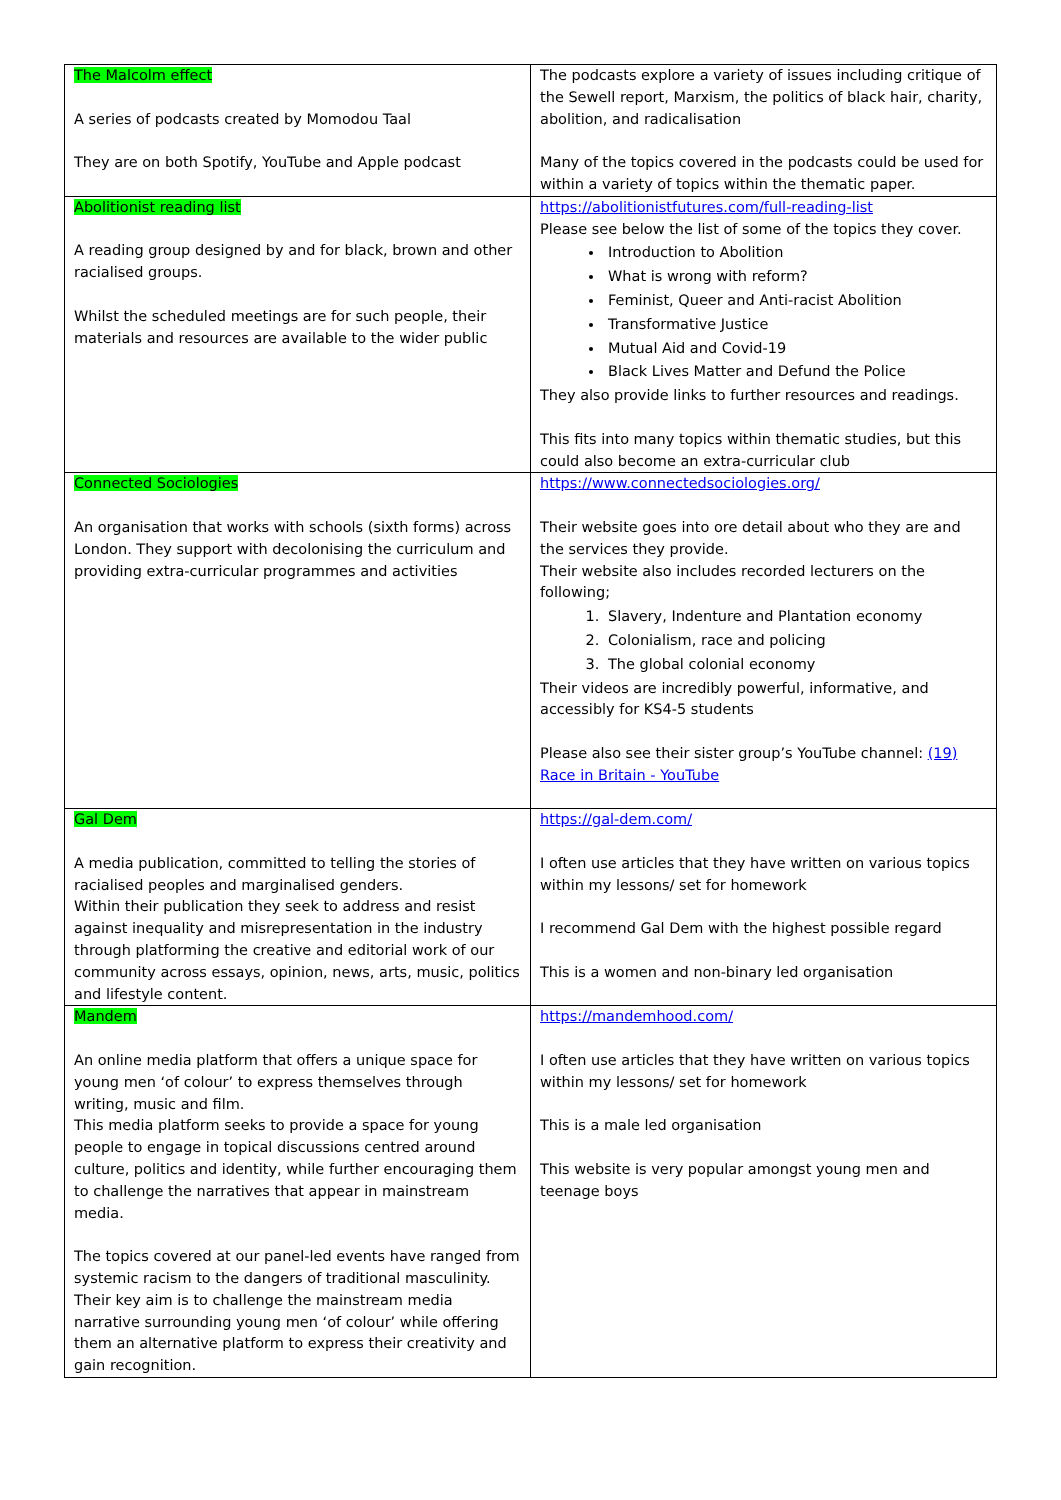| The Malcolm effect A series of podcasts created by Momodou Taal They are on both Spotify, YouTube and Apple podcast | The podcasts explore a variety of issues including critique of the Sewell report, Marxism, the politics of black hair, charity, abolition, and radicalisation Many of the topics covered in the podcasts could be used for within a variety of topics within the thematic paper. |
| Abolitionist reading list A reading group designed by and for black, brown and other racialised groups. Whilst the scheduled meetings are for such people, their materials and resources are available to the wider public | https://abolitionistfutures.com/full-reading-list Please see below the list of some of the topics they cover. Introduction to Abolition What is wrong with reform? Feminist, Queer and Anti-racist Abolition Transformative Justice Mutual Aid and Covid-19 Black Lives Matter and Defund the Police They also provide links to further resources and readings. This fits into many topics within thematic studies, but this could also become an extra-curricular club |
| Connected Sociologies An organisation that works with schools (sixth forms) across London. They support with decolonising the curriculum and providing extra-curricular programmes and activities | https://www.connectedsociologies.org/ Their website goes into ore detail about who they are and the services they provide. Their website also includes recorded lecturers on the following; 1. Slavery, Indenture and Plantation economy 2. Colonialism, race and policing 3. The global colonial economy Their videos are incredibly powerful, informative, and accessibly for KS4-5 students Please also see their sister group’s YouTube channel: (19) Race in Britain - YouTube |
| Gal Dem A media publication, committed to telling the stories of racialised peoples and marginalised genders. Within their publication they seek to address and resist against inequality and misrepresentation in the industry through platforming the creative and editorial work of our community across essays, opinion, news, arts, music, politics and lifestyle content. | https://gal-dem.com/ I often use articles that they have written on various topics within my lessons/ set for homework I recommend Gal Dem with the highest possible regard This is a women and non-binary led organisation |
| Mandem An online media platform that offers a unique space for young men ‘of colour’ to express themselves through writing, music and film. This media platform seeks to provide a space for young people to engage in topical discussions centred around culture, politics and identity, while further encouraging them to challenge the narratives that appear in mainstream media. The topics covered at our panel-led events have ranged from systemic racism to the dangers of traditional masculinity. Their key aim is to challenge the mainstream media narrative surrounding young men ‘of colour’ while offering them an alternative platform to express their creativity and gain recognition. | https://mandemhood.com/ I often use articles that they have written on various topics within my lessons/ set for homework This is a male led organisation This website is very popular amongst young men and teenage boys |